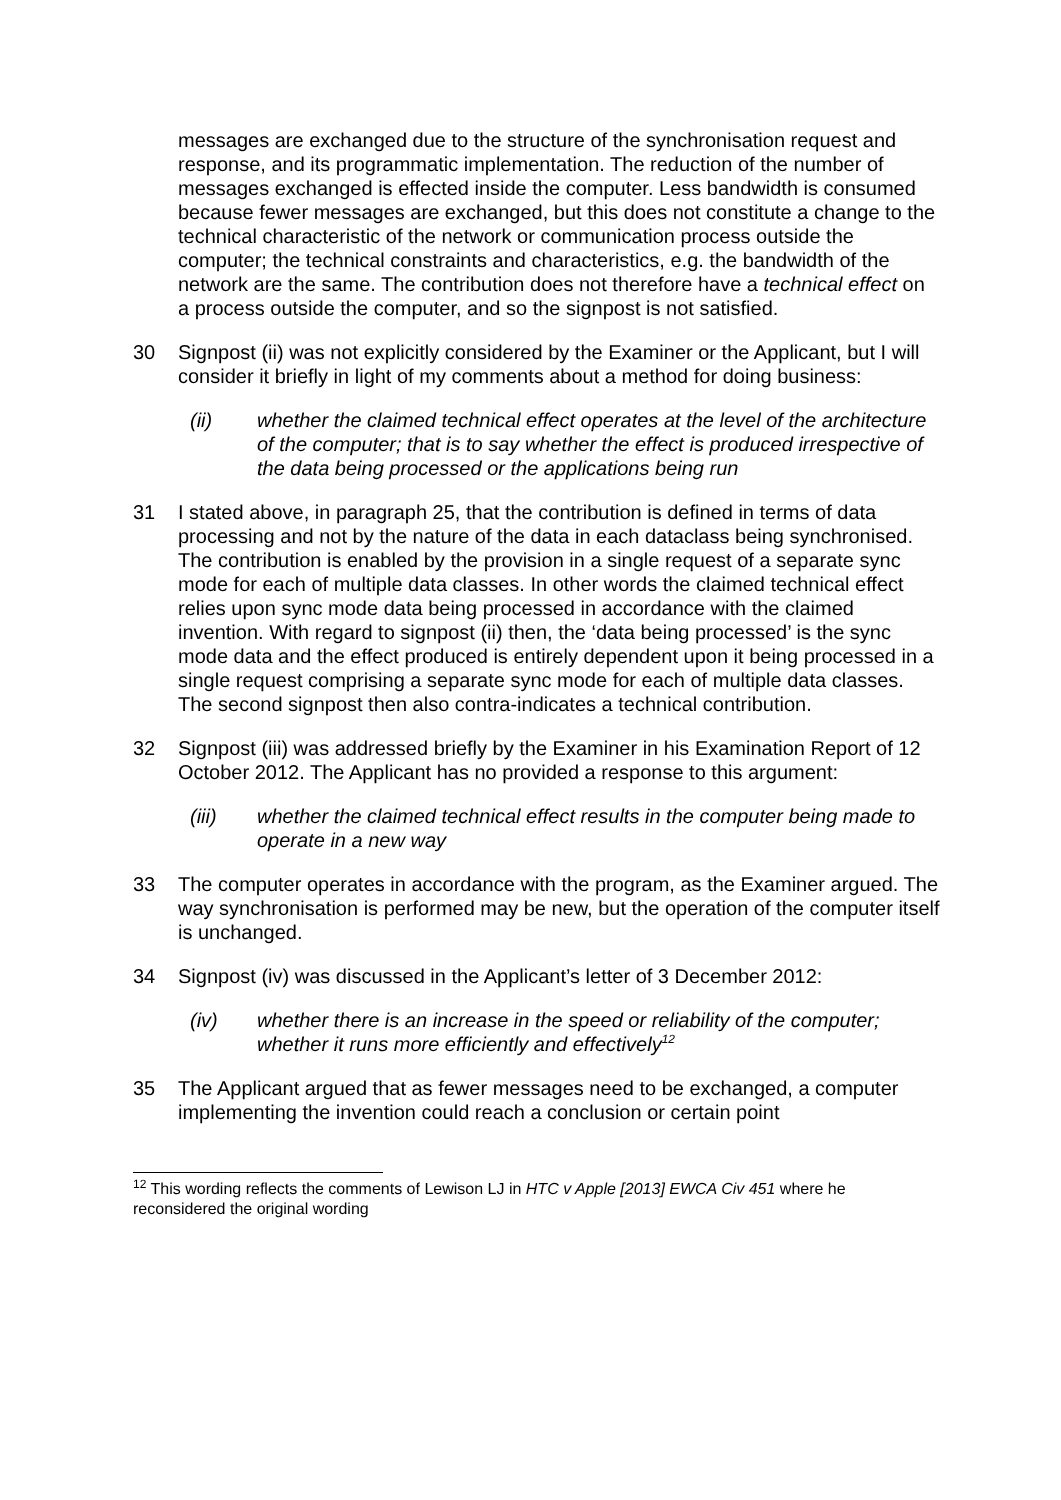messages are exchanged due to the structure of the synchronisation request and response, and its programmatic implementation. The reduction of the number of messages exchanged is effected inside the computer. Less bandwidth is consumed because fewer messages are exchanged, but this does not constitute a change to the technical characteristic of the network or communication process outside the computer; the technical constraints and characteristics, e.g. the bandwidth of the network are the same. The contribution does not therefore have a technical effect on a process outside the computer, and so the signpost is not satisfied.
30 Signpost (ii) was not explicitly considered by the Examiner or the Applicant, but I will consider it briefly in light of my comments about a method for doing business:
(ii) whether the claimed technical effect operates at the level of the architecture of the computer; that is to say whether the effect is produced irrespective of the data being processed or the applications being run
31 I stated above, in paragraph 25, that the contribution is defined in terms of data processing and not by the nature of the data in each dataclass being synchronised. The contribution is enabled by the provision in a single request of a separate sync mode for each of multiple data classes. In other words the claimed technical effect relies upon sync mode data being processed in accordance with the claimed invention. With regard to signpost (ii) then, the ‘data being processed’ is the sync mode data and the effect produced is entirely dependent upon it being processed in a single request comprising a separate sync mode for each of multiple data classes. The second signpost then also contra-indicates a technical contribution.
32 Signpost (iii) was addressed briefly by the Examiner in his Examination Report of 12 October 2012. The Applicant has no provided a response to this argument:
(iii) whether the claimed technical effect results in the computer being made to operate in a new way
33 The computer operates in accordance with the program, as the Examiner argued. The way synchronisation is performed may be new, but the operation of the computer itself is unchanged.
34 Signpost (iv) was discussed in the Applicant’s letter of 3 December 2012:
(iv) whether there is an increase in the speed or reliability of the computer; whether it runs more efficiently and effectively<sup>12</sup>
35 The Applicant argued that as fewer messages need to be exchanged, a computer implementing the invention could reach a conclusion or certain point
<sup>12</sup> This wording reflects the comments of Lewison LJ in HTC v Apple [2013] EWCA Civ 451 where he reconsidered the original wording